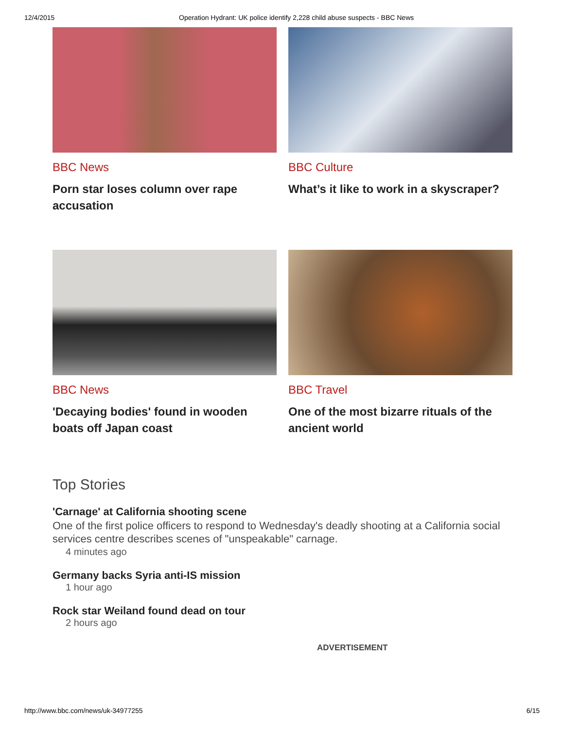12/4/2015 Operation Hydrant: UK police identify 2,228 child abuse suspects - BBC News
BBC News
Porn star loses column over rape accusation
BBC Culture
What’s it like to work in a skyscraper?
BBC News
'Decaying bodies' found in wooden boats off Japan coast
BBC Travel
One of the most bizarre rituals of the ancient world
Top Stories
'Carnage' at California shooting scene
One of the first police officers to respond to Wednesday's deadly shooting at a California social services centre describes scenes of "unspeakable" carnage.
4 minutes ago
Germany backs Syria anti-IS mission
1 hour ago
Rock star Weiland found dead on tour
2 hours ago
ADVERTISEMENT
http://www.bbc.com/news/uk-34977255 6/15